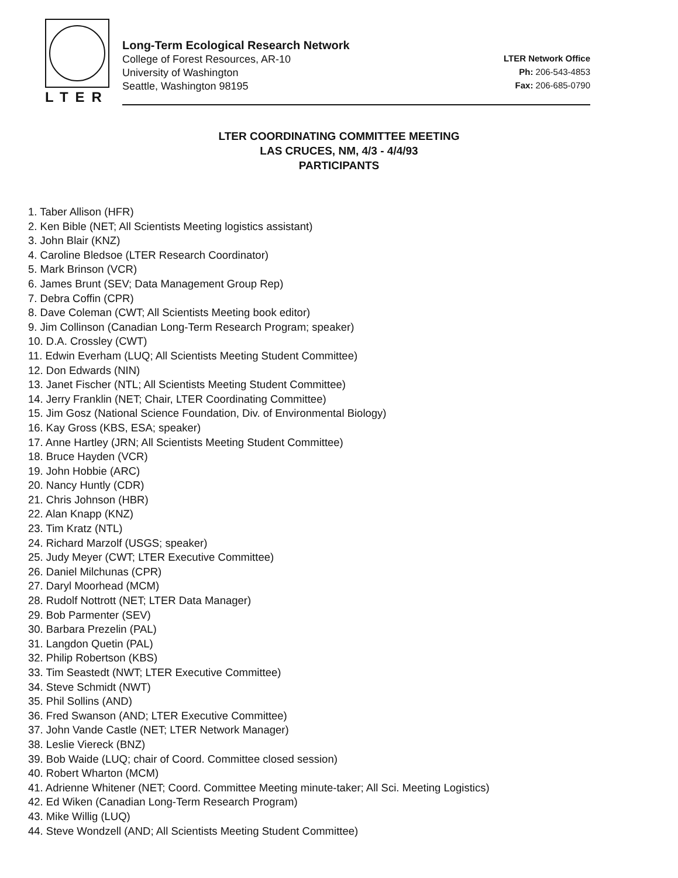LTER
Long-Term Ecological Research Network
College of Forest Resources, AR-10
University of Washington
Seattle, Washington 98195
LTER Network Office
Ph: 206-543-4853
Fax: 206-685-0790
LTER COORDINATING COMMITTEE MEETING
LAS CRUCES, NM, 4/3 - 4/4/93
PARTICIPANTS
1. Taber Allison (HFR)
2. Ken Bible (NET; All Scientists Meeting logistics assistant)
3. John Blair (KNZ)
4. Caroline Bledsoe (LTER Research Coordinator)
5. Mark Brinson (VCR)
6. James Brunt (SEV; Data Management Group Rep)
7. Debra Coffin (CPR)
8. Dave Coleman (CWT; All Scientists Meeting book editor)
9. Jim Collinson (Canadian Long-Term Research Program; speaker)
10. D.A. Crossley (CWT)
11. Edwin Everham (LUQ; All Scientists Meeting Student Committee)
12. Don Edwards (NIN)
13. Janet Fischer (NTL; All Scientists Meeting Student Committee)
14. Jerry Franklin (NET; Chair, LTER Coordinating Committee)
15. Jim Gosz (National Science Foundation, Div. of Environmental Biology)
16. Kay Gross (KBS, ESA; speaker)
17. Anne Hartley (JRN; All Scientists Meeting Student Committee)
18. Bruce Hayden (VCR)
19. John Hobbie (ARC)
20. Nancy Huntly (CDR)
21. Chris Johnson (HBR)
22. Alan Knapp (KNZ)
23. Tim Kratz (NTL)
24. Richard Marzolf (USGS; speaker)
25. Judy Meyer (CWT; LTER Executive Committee)
26. Daniel Milchunas (CPR)
27. Daryl Moorhead (MCM)
28. Rudolf Nottrott (NET; LTER Data Manager)
29. Bob Parmenter (SEV)
30. Barbara Prezelin (PAL)
31. Langdon Quetin (PAL)
32. Philip Robertson (KBS)
33. Tim Seastedt (NWT; LTER Executive Committee)
34. Steve Schmidt (NWT)
35. Phil Sollins (AND)
36. Fred Swanson (AND; LTER Executive Committee)
37. John Vande Castle (NET; LTER Network Manager)
38. Leslie Viereck (BNZ)
39. Bob Waide (LUQ; chair of Coord. Committee closed session)
40. Robert Wharton (MCM)
41. Adrienne Whitener (NET; Coord. Committee Meeting minute-taker; All Sci. Meeting Logistics)
42. Ed Wiken (Canadian Long-Term Research Program)
43. Mike Willig (LUQ)
44. Steve Wondzell (AND; All Scientists Meeting Student Committee)